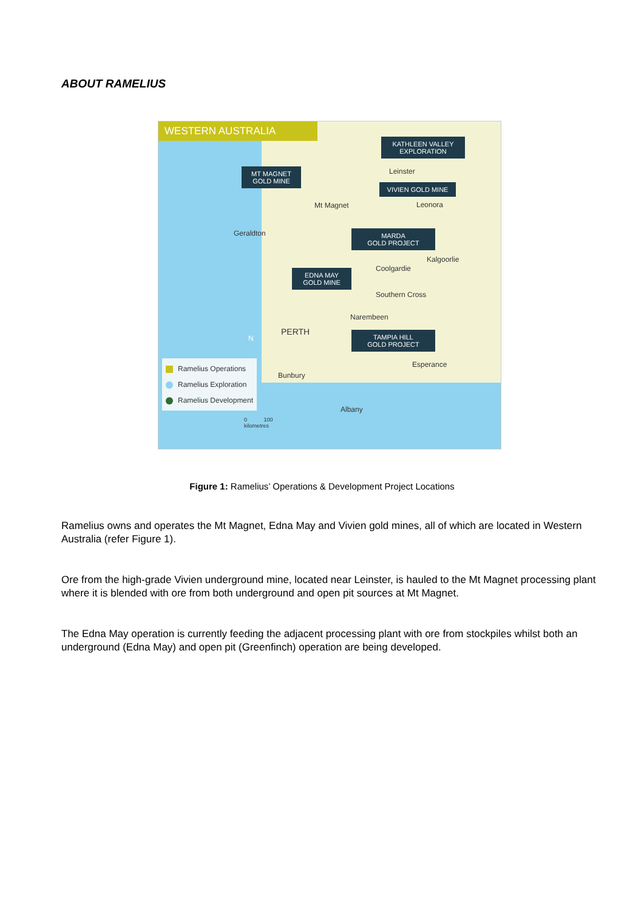ABOUT RAMELIUS
WESTERN AUSTRALIA
KATHLEEN VALLEY
EXPLORATION
MT MAGNET
GOLD MINE
Leinster
VIVIEN GOLD MINE
Mt Magnet Leonora
Geraldton
MARDA
GOLD PROJECT
Kalgoorlie
Coolgardie
EDNA MAY
GOLD MINE
Southern Cross
Narembeen
PERTH
TAMPIA HILL
GOLD PROJECT
N
Ramelius Operations
Ramelius Exploration
Ramelius Development
Esperance
Bunbury
Albany
0 100
kilometres
Figure 1: Ramelius’ Operations & Development Project Locations
Ramelius owns and operates the Mt Magnet, Edna May and Vivien gold mines, all of which are located in Western Australia (refer Figure 1).
Ore from the high-grade Vivien underground mine, located near Leinster, is hauled to the Mt Magnet processing plant where it is blended with ore from both underground and open pit sources at Mt Magnet.
The Edna May operation is currently feeding the adjacent processing plant with ore from stockpiles whilst both an underground (Edna May) and open pit (Greenfinch) operation are being developed.